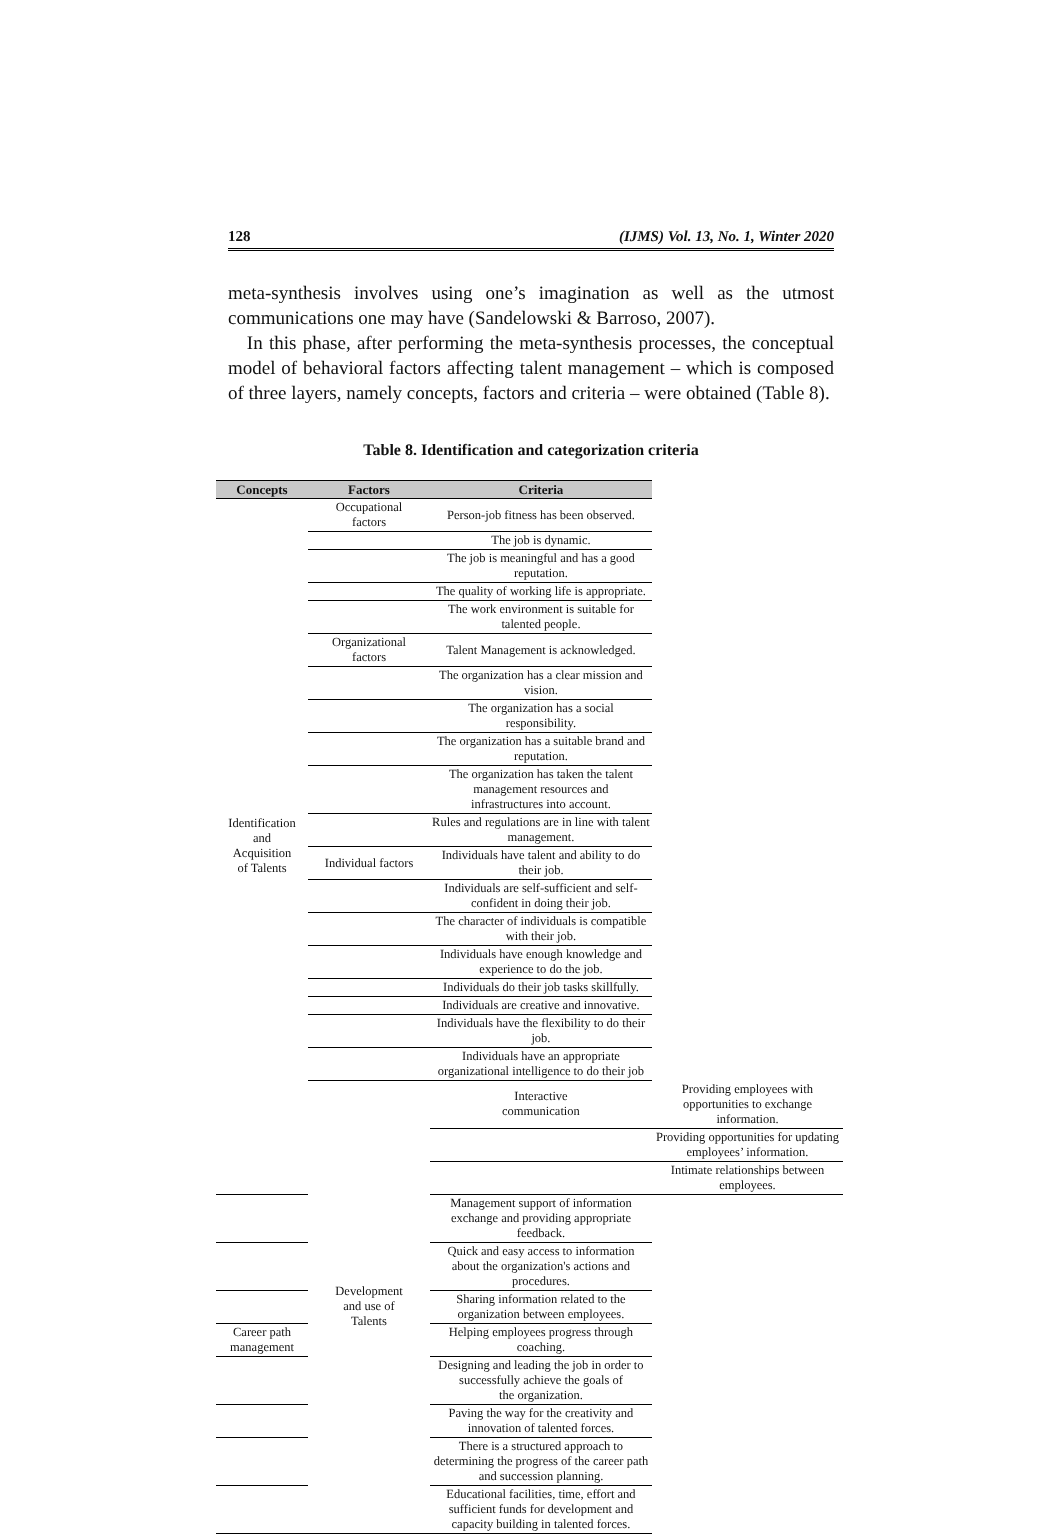128 (IJMS) Vol. 13, No. 1, Winter 2020
meta-synthesis involves using one’s imagination as well as the utmost communications one may have (Sandelowski & Barroso, 2007).
In this phase, after performing the meta-synthesis processes, the conceptual model of behavioral factors affecting talent management – which is composed of three layers, namely concepts, factors and criteria – were obtained (Table 8).
Table 8. Identification and categorization criteria
| Concepts | Factors | Criteria | |
| --- | --- | --- | --- |
| Identification and Acquisition of Talents | Occupational factors | Person-job fitness has been observed. | |
| | | The job is dynamic. | |
| | | The job is meaningful and has a good reputation. | |
| | | The quality of working life is appropriate. | |
| | | The work environment is suitable for talented people. | |
| | Organizational factors | Talent Management is acknowledged. | |
| | | The organization has a clear mission and vision. | |
| | | The organization has a social responsibility. | |
| | | The organization has a suitable brand and reputation. | |
| | | The organization has taken the talent management resources and infrastructures into account. | |
| | | Rules and regulations are in line with talent management. | |
| | Individual factors | Individuals have talent and ability to do their job. | |
| | | Individuals are self-sufficient and self-confident in doing their job. | |
| | | The character of individuals is compatible with their job. | |
| | | Individuals have enough knowledge and experience to do the job. | |
| | | Individuals do their job tasks skillfully. | |
| | | Individuals are creative and innovative. | |
| | | Individuals have the flexibility to do their job. | |
| | | Individuals have an appropriate organizational intelligence to do their job | |
| | Development and use of Talents | Interactive communication | Providing employees with opportunities to exchange information. |
| | | | Providing opportunities for updating employees’ information. |
| | | | Intimate relationships between employees. |
| | | Management support of information exchange and providing appropriate feedback. | |
| | | Quick and easy access to information about the organization's actions and procedures. | |
| | | Sharing information related to the organization between employees. | |
| Career path management | | Helping employees progress through coaching. | |
| | | Designing and leading the job in order to successfully achieve the goals of the organization. | |
| | | Paving the way for the creativity and innovation of talented forces. | |
| | | There is a structured approach to determining the progress of the career path and succession planning. | |
| | | Educational facilities, time, effort and sufficient funds for development and capacity building in talented forces. | |